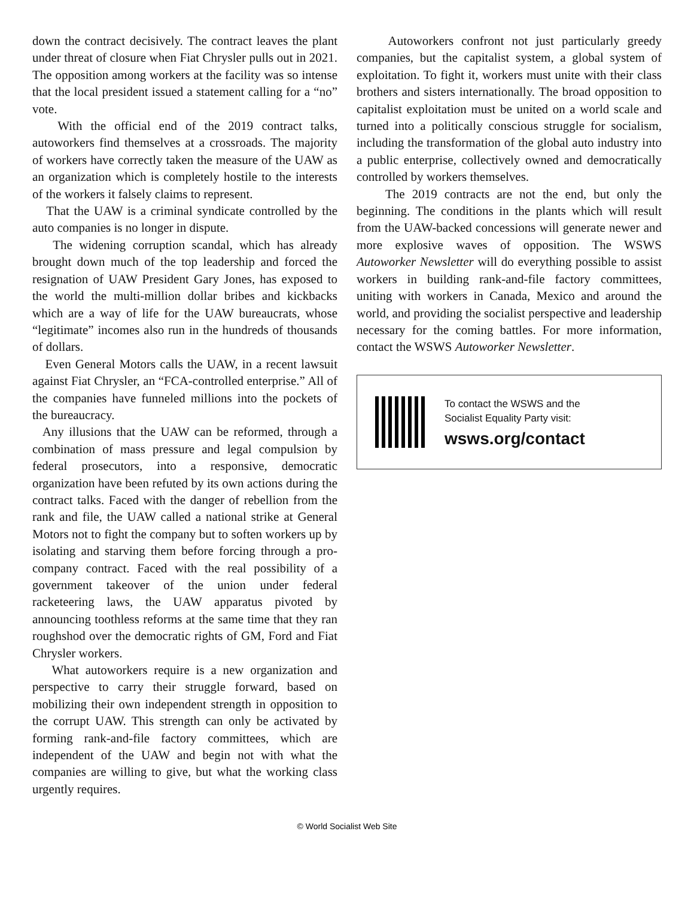down the contract decisively. The contract leaves the plant under threat of closure when Fiat Chrysler pulls out in 2021. The opposition among workers at the facility was so intense that the local president issued a statement calling for a “no” vote.
With the official end of the 2019 contract talks, autoworkers find themselves at a crossroads. The majority of workers have correctly taken the measure of the UAW as an organization which is completely hostile to the interests of the workers it falsely claims to represent.
That the UAW is a criminal syndicate controlled by the auto companies is no longer in dispute.
The widening corruption scandal, which has already brought down much of the top leadership and forced the resignation of UAW President Gary Jones, has exposed to the world the multi-million dollar bribes and kickbacks which are a way of life for the UAW bureaucrats, whose “legitimate” incomes also run in the hundreds of thousands of dollars.
Even General Motors calls the UAW, in a recent lawsuit against Fiat Chrysler, an “FCA-controlled enterprise.” All of the companies have funneled millions into the pockets of the bureaucracy.
Any illusions that the UAW can be reformed, through a combination of mass pressure and legal compulsion by federal prosecutors, into a responsive, democratic organization have been refuted by its own actions during the contract talks. Faced with the danger of rebellion from the rank and file, the UAW called a national strike at General Motors not to fight the company but to soften workers up by isolating and starving them before forcing through a pro-company contract. Faced with the real possibility of a government takeover of the union under federal racketeering laws, the UAW apparatus pivoted by announcing toothless reforms at the same time that they ran roughshod over the democratic rights of GM, Ford and Fiat Chrysler workers.
What autoworkers require is a new organization and perspective to carry their struggle forward, based on mobilizing their own independent strength in opposition to the corrupt UAW. This strength can only be activated by forming rank-and-file factory committees, which are independent of the UAW and begin not with what the companies are willing to give, but what the working class urgently requires.
Autoworkers confront not just particularly greedy companies, but the capitalist system, a global system of exploitation. To fight it, workers must unite with their class brothers and sisters internationally. The broad opposition to capitalist exploitation must be united on a world scale and turned into a politically conscious struggle for socialism, including the transformation of the global auto industry into a public enterprise, collectively owned and democratically controlled by workers themselves.
The 2019 contracts are not the end, but only the beginning. The conditions in the plants which will result from the UAW-backed concessions will generate newer and more explosive waves of opposition. The WSWS Autoworker Newsletter will do everything possible to assist workers in building rank-and-file factory committees, uniting with workers in Canada, Mexico and around the world, and providing the socialist perspective and leadership necessary for the coming battles. For more information, contact the WSWS Autoworker Newsletter.
To contact the WSWS and the
Socialist Equality Party visit:
wsws.org/contact
© World Socialist Web Site